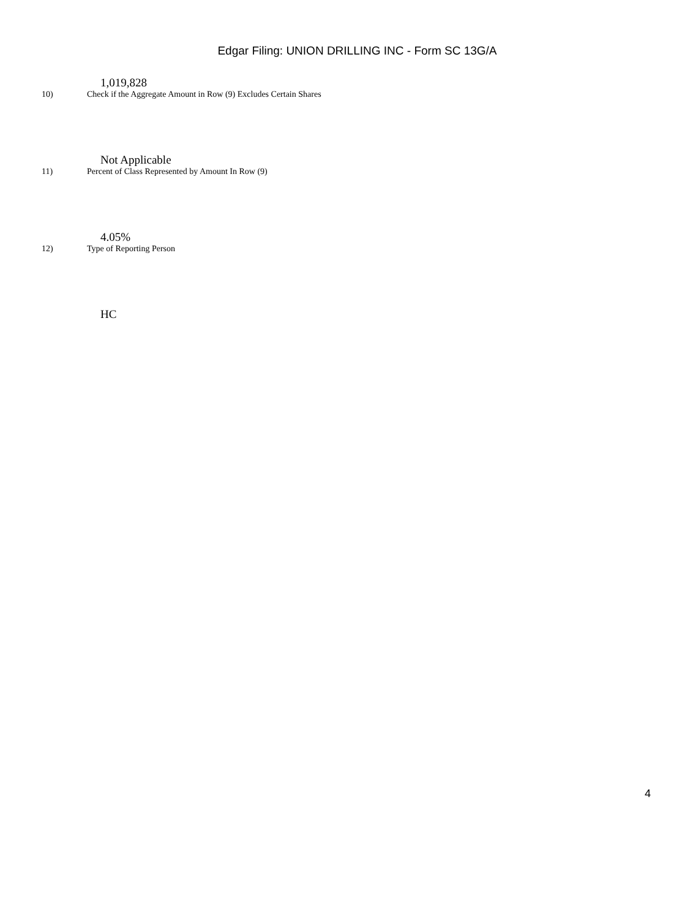Edgar Filing: UNION DRILLING INC - Form SC 13G/A
1,019,828
10) Check if the Aggregate Amount in Row (9) Excludes Certain Shares
Not Applicable
11) Percent of Class Represented by Amount In Row (9)
4.05%
12) Type of Reporting Person
HC
4